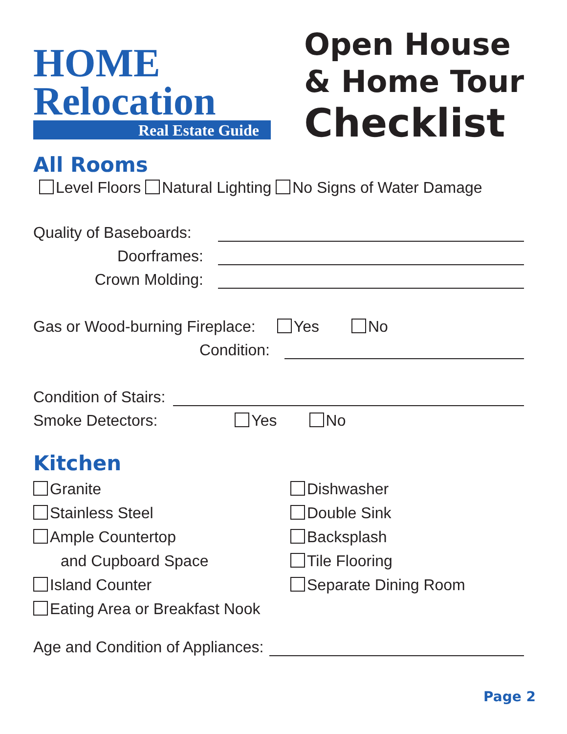HOME
Relocation
Real Estate Guide
Open House
& Home Tour
Checklist
All Rooms
Level Floors Natural Lighting No Signs of Water Damage
Quality of Baseboards:
Doorframes:
Crown Molding:
Gas or Wood-burning Fireplace: Yes No
Condition:
Condition of Stairs:
Smoke Detectors: Yes No
Kitchen
Granite
Stainless Steel
Ample Countertop
and Cupboard Space
Island Counter
Eating Area or Breakfast Nook
Dishwasher
Double Sink
Backsplash
Tile Flooring
Separate Dining Room
Age and Condition of Appliances:
Page 2